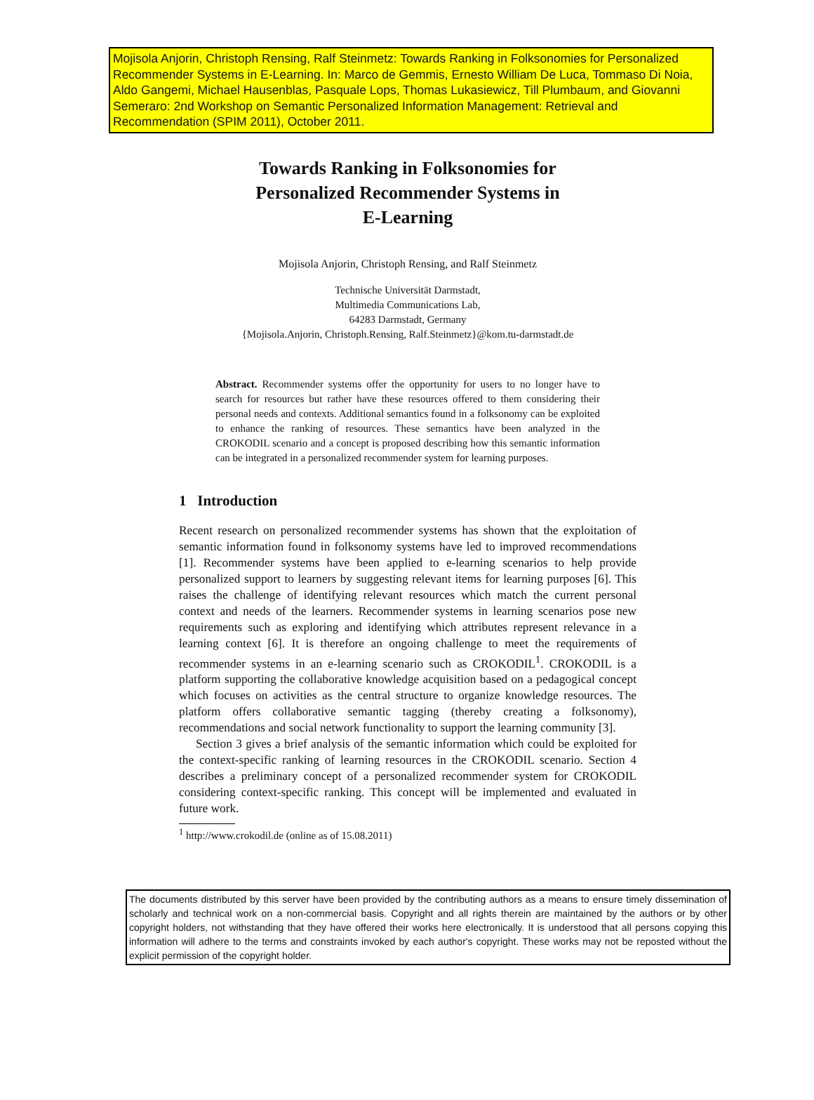Mojisola Anjorin, Christoph Rensing, Ralf Steinmetz: Towards Ranking in Folksonomies for Personalized Recommender Systems in E-Learning. In: Marco de Gemmis, Ernesto William De Luca, Tommaso Di Noia, Aldo Gangemi, Michael Hausenblas, Pasquale Lops, Thomas Lukasiewicz, Till Plumbaum, and Giovanni Semeraro: 2nd Workshop on Semantic Personalized Information Management: Retrieval and Recommendation (SPIM 2011), October 2011.
Towards Ranking in Folksonomies for
Personalized Recommender Systems in
E-Learning
Mojisola Anjorin, Christoph Rensing, and Ralf Steinmetz
Technische Universität Darmstadt,
Multimedia Communications Lab,
64283 Darmstadt, Germany
{Mojisola.Anjorin, Christoph.Rensing, Ralf.Steinmetz}@kom.tu-darmstadt.de
Abstract. Recommender systems offer the opportunity for users to no longer have to search for resources but rather have these resources offered to them considering their personal needs and contexts. Additional semantics found in a folksonomy can be exploited to enhance the ranking of resources. These semantics have been analyzed in the CROKODIL scenario and a concept is proposed describing how this semantic information can be integrated in a personalized recommender system for learning purposes.
1 Introduction
Recent research on personalized recommender systems has shown that the exploitation of semantic information found in folksonomy systems have led to improved recommendations [1]. Recommender systems have been applied to e-learning scenarios to help provide personalized support to learners by suggesting relevant items for learning purposes [6]. This raises the challenge of identifying relevant resources which match the current personal context and needs of the learners. Recommender systems in learning scenarios pose new requirements such as exploring and identifying which attributes represent relevance in a learning context [6]. It is therefore an ongoing challenge to meet the requirements of recommender systems in an e-learning scenario such as CROKODIL<sup>1</sup>. CROKODIL is a platform supporting the collaborative knowledge acquisition based on a pedagogical concept which focuses on activities as the central structure to organize knowledge resources. The platform offers collaborative semantic tagging (thereby creating a folksonomy), recommendations and social network functionality to support the learning community [3].
Section 3 gives a brief analysis of the semantic information which could be exploited for the context-specific ranking of learning resources in the CROKODIL scenario. Section 4 describes a preliminary concept of a personalized recommender system for CROKODIL considering context-specific ranking. This concept will be implemented and evaluated in future work.
<sup>1</sup> http://www.crokodil.de (online as of 15.08.2011)
The documents distributed by this server have been provided by the contributing authors as a means to ensure timely dissemination of scholarly and technical work on a non-commercial basis. Copyright and all rights therein are maintained by the authors or by other copyright holders, not withstanding that they have offered their works here electronically. It is understood that all persons copying this information will adhere to the terms and constraints invoked by each author's copyright. These works may not be reposted without the explicit permission of the copyright holder.